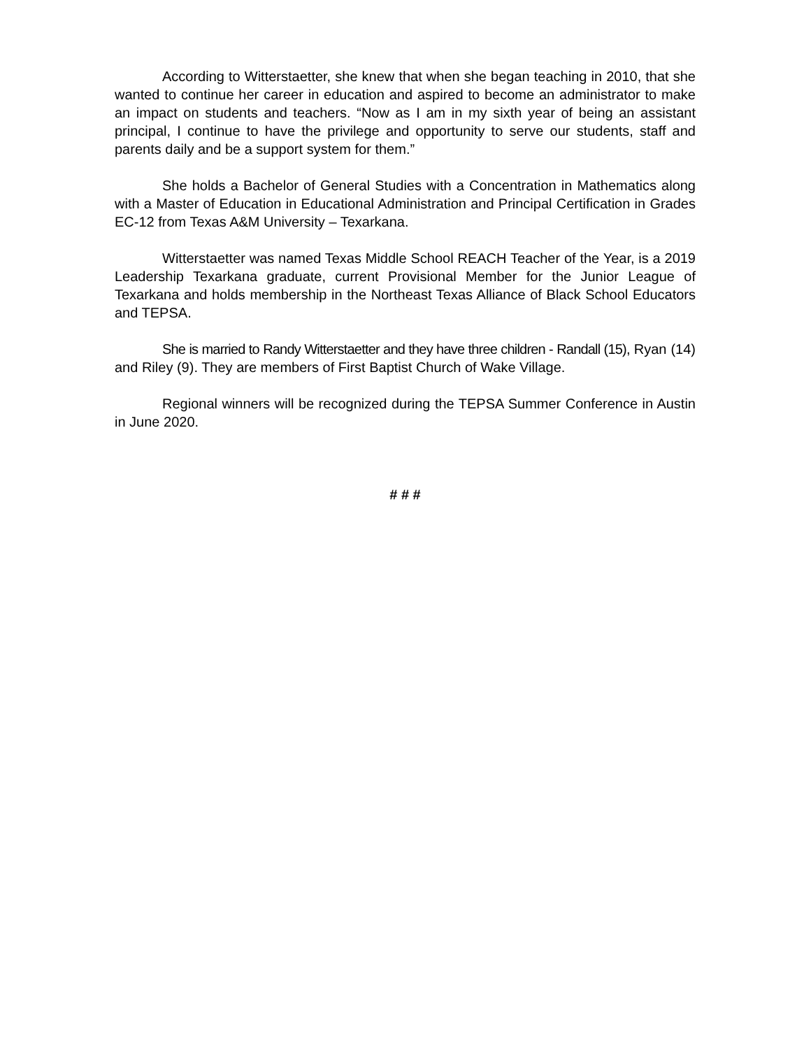According to Witterstaetter, she knew that when she began teaching in 2010, that she wanted to continue her career in education and aspired to become an administrator to make an impact on students and teachers. “Now as I am in my sixth year of being an assistant principal, I continue to have the privilege and opportunity to serve our students, staff and parents daily and be a support system for them.”
She holds a Bachelor of General Studies with a Concentration in Mathematics along with a Master of Education in Educational Administration and Principal Certification in Grades EC-12 from Texas A&M University – Texarkana.
Witterstaetter was named Texas Middle School REACH Teacher of the Year, is a 2019 Leadership Texarkana graduate, current Provisional Member for the Junior League of Texarkana and holds membership in the Northeast Texas Alliance of Black School Educators and TEPSA.
She is married to Randy Witterstaetter and they have three children - Randall (15), Ryan (14) and Riley (9). They are members of First Baptist Church of Wake Village.
Regional winners will be recognized during the TEPSA Summer Conference in Austin in June 2020.
# # #